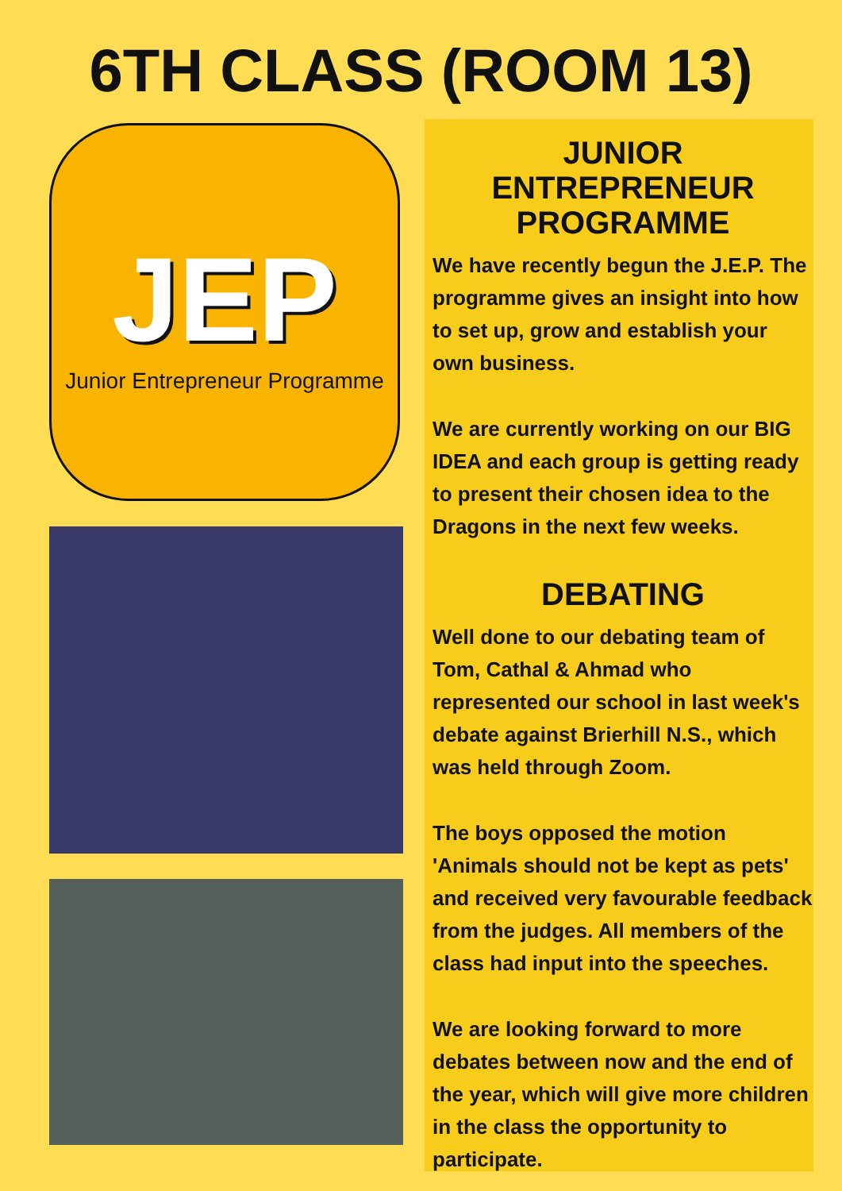6TH CLASS (ROOM 13)
JEP
Junior Entrepreneur Programme
JUNIOR ENTREPRENEUR PROGRAMME
We have recently begun the J.E.P. The programme gives an insight into how to set up, grow and establish your own business.
We are currently working on our BIG IDEA and each group is getting ready to present their chosen idea to the Dragons in the next few weeks.
DEBATING
Well done to our debating team of Tom, Cathal & Ahmad who represented our school in last week's debate against Brierhill N.S., which was held through Zoom.
The boys opposed the motion 'Animals should not be kept as pets' and received very favourable feedback from the judges. All members of the class had input into the speeches.
We are looking forward to more debates between now and the end of the year, which will give more children in the class the opportunity to participate.